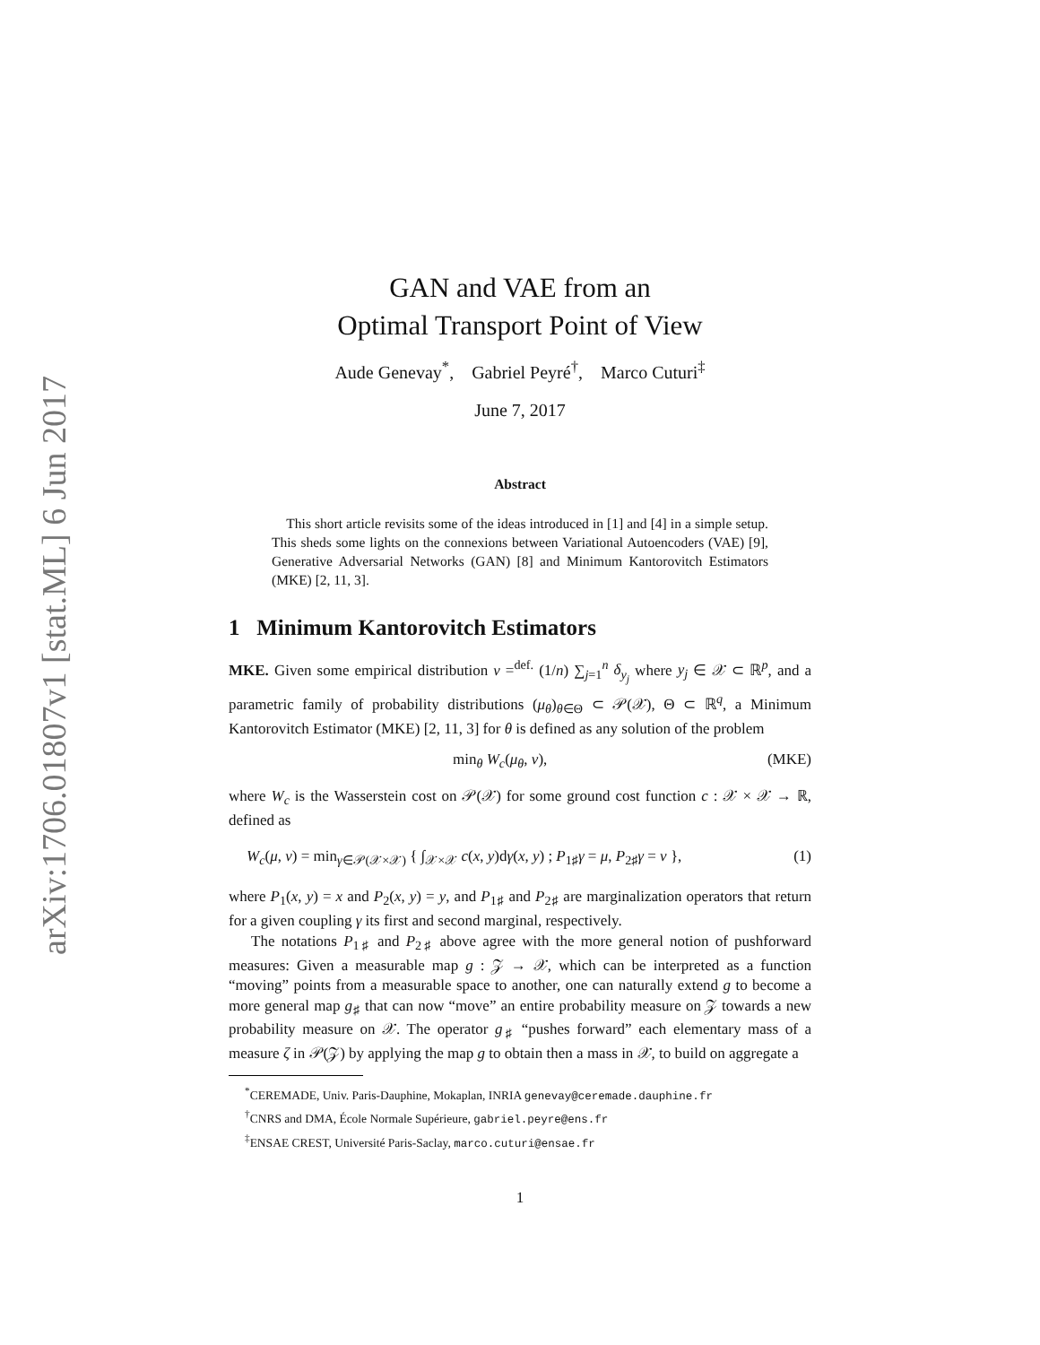arXiv:1706.01807v1 [stat.ML] 6 Jun 2017
GAN and VAE from an
Optimal Transport Point of View
Aude Genevay<sup>*</sup>, Gabriel Peyré<sup>†</sup>, Marco Cuturi<sup>‡</sup>
June 7, 2017
Abstract
This short article revisits some of the ideas introduced in [1] and [4] in a simple setup. This sheds some lights on the connexions between Variational Autoencoders (VAE) [9], Generative Adversarial Networks (GAN) [8] and Minimum Kantorovitch Estimators (MKE) [2, 11, 3].
1 Minimum Kantorovitch Estimators
MKE. Given some empirical distribution ν =<sup>def.</sup> (1/n) ∑<sub>j=1</sub><sup>n</sup> δ<sub>y<sub>j</sub></sub> where y<sub>j</sub> ∈ 𝒳 ⊂ ℝ<sup>p</sup>, and a parametric family of probability distributions (μ<sub>θ</sub>)<sub>θ∈Θ</sub> ⊂ 𝒫(𝒳), Θ ⊂ ℝ<sup>q</sup>, a Minimum Kantorovitch Estimator (MKE) [2, 11, 3] for θ is defined as any solution of the problem
min<sub>θ</sub> W<sub>c</sub>(μ<sub>θ</sub>, ν), (MKE)
where W<sub>c</sub> is the Wasserstein cost on 𝒫(𝒳) for some ground cost function c : 𝒳 × 𝒳 → ℝ, defined as
W<sub>c</sub>(μ, ν) = min<sub>γ∈𝒫(𝒳×𝒳)</sub> { ∫<sub>𝒳×𝒳</sub> c(x, y)dγ(x, y) ; P<sub>1♯</sub>γ = μ, P<sub>2♯</sub>γ = ν }, (1)
where P<sub>1</sub>(x, y) = x and P<sub>2</sub>(x, y) = y, and P<sub>1♯</sub> and P<sub>2♯</sub> are marginalization operators that return for a given coupling γ its first and second marginal, respectively.
The notations P<sub>1♯</sub> and P<sub>2♯</sub> above agree with the more general notion of pushforward measures: Given a measurable map g : 𝒵 → 𝒳, which can be interpreted as a function “moving” points from a measurable space to another, one can naturally extend g to become a more general map g<sub>♯</sub> that can now “move” an entire probability measure on 𝒵 towards a new probability measure on 𝒳. The operator g<sub>♯</sub> “pushes forward” each elementary mass of a measure ζ in 𝒫(𝒵) by applying the map g to obtain then a mass in 𝒳, to build on aggregate a
<sup>*</sup> CEREMADE, Univ. Paris-Dauphine, Mokaplan, INRIA genevay@ceremade.dauphine.fr
<sup>†</sup> CNRS and DMA, École Normale Supérieure, gabriel.peyre@ens.fr
<sup>‡</sup> ENSAE CREST, Université Paris-Saclay, marco.cuturi@ensae.fr
1